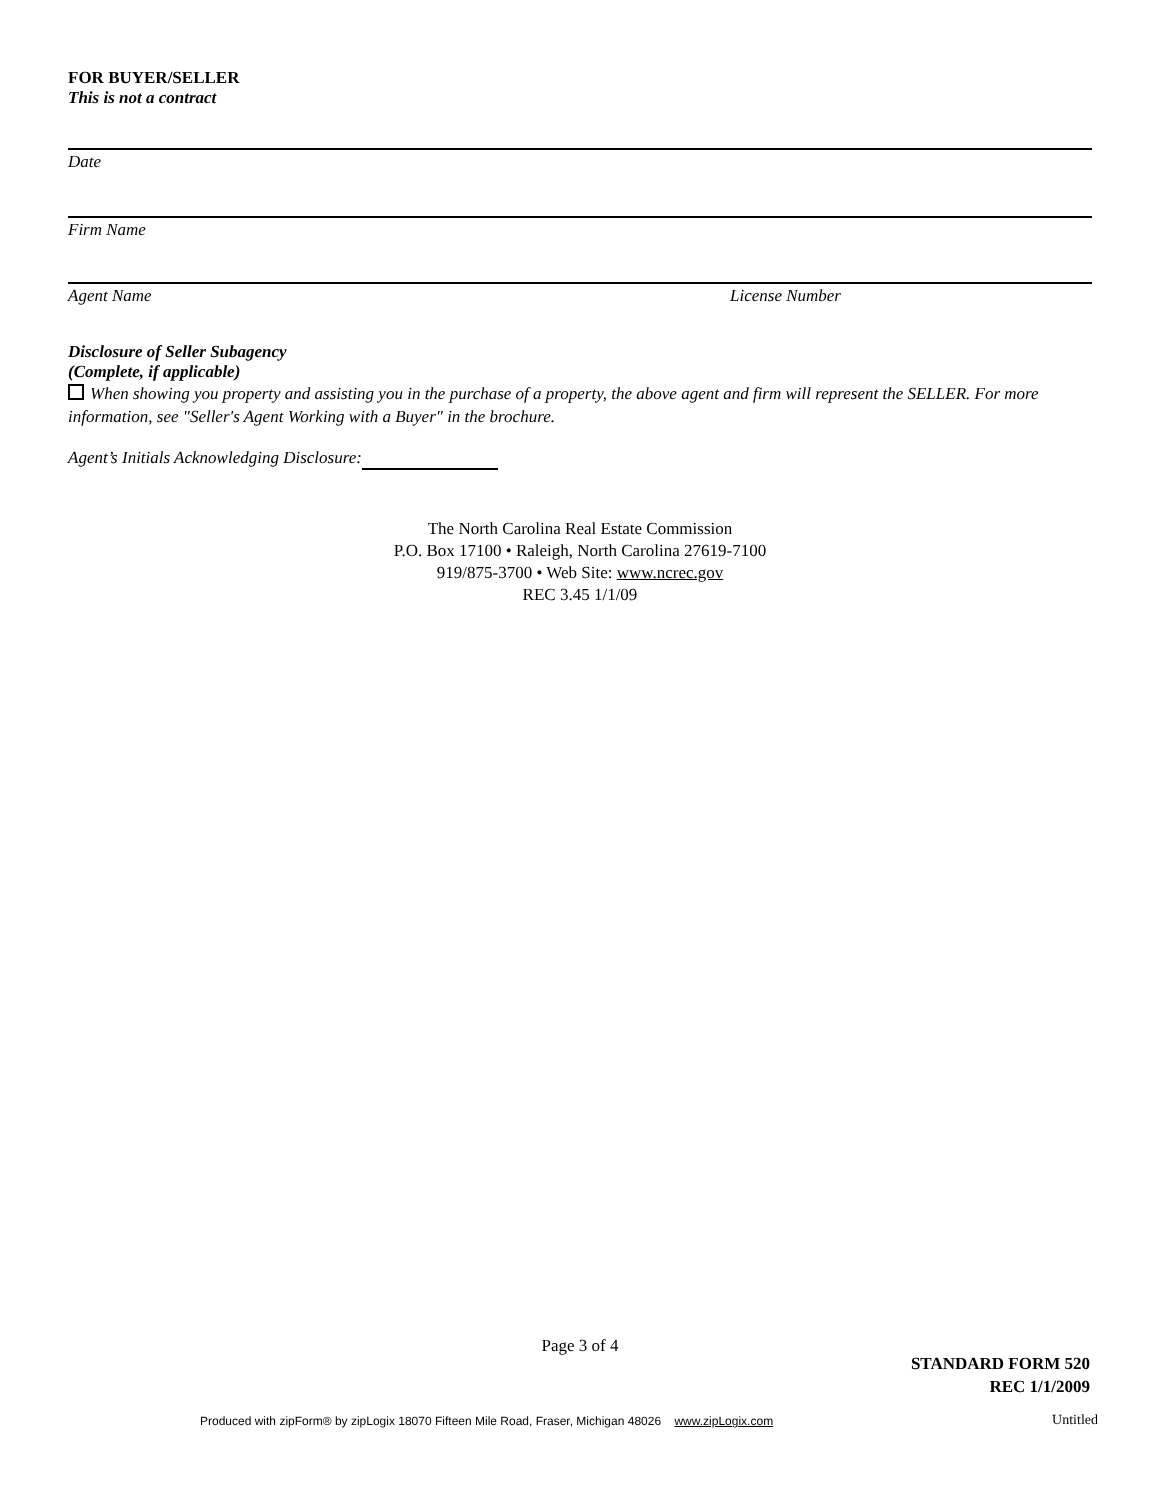FOR BUYER/SELLER
This is not a contract
Date
Firm Name
Agent Name License Number
Disclosure of Seller Subagency
(Complete, if applicable)
When showing you property and assisting you in the purchase of a property, the above agent and firm will represent the SELLER. For more information, see "Seller's Agent Working with a Buyer" in the brochure.
Agent’s Initials Acknowledging Disclosure:
The North Carolina Real Estate Commission
P.O. Box 17100 • Raleigh, North Carolina 27619-7100
919/875-3700 • Web Site: www.ncrec.gov
REC 3.45 1/1/09
Page 3 of 4
STANDARD FORM 520
REC 1/1/2009
Produced with zipForm® by zipLogix 18070 Fifteen Mile Road, Fraser, Michigan 48026 www.zipLogix.com
Untitled